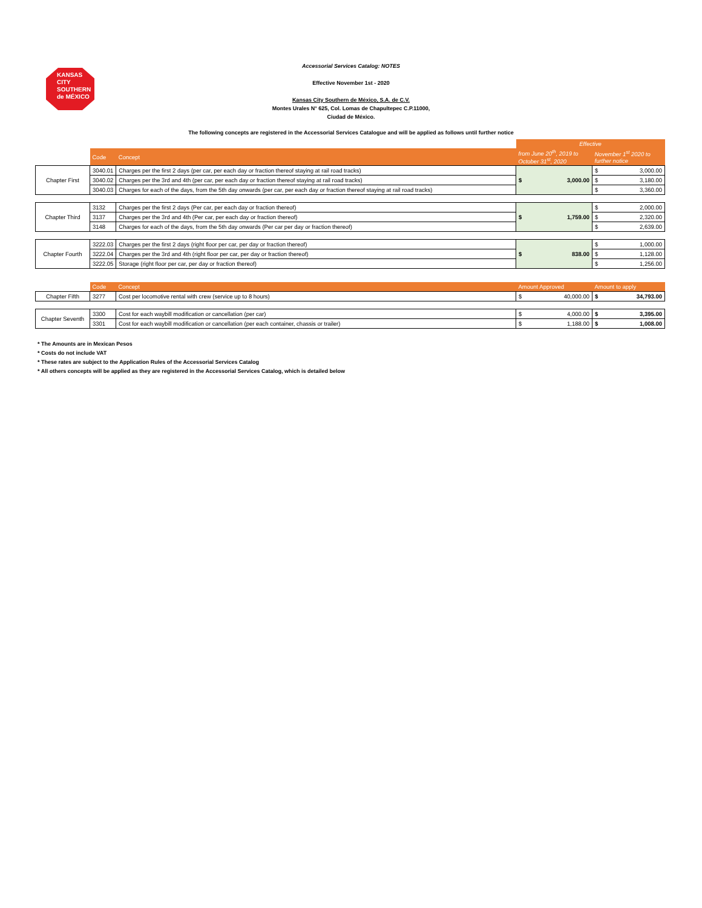KANSAS
CITY
SOUTHERN
de MÉXICO
Accessorial Services Catalog: NOTES
Effective November 1st - 2020
Kansas City Southern de México, S.A. de C.V.
Montes Urales N° 625, Col. Lomas de Chapultepec C.P.11000,
Ciudad de México.
The following concepts are registered in the Accessorial Services Catalogue and will be applied as follows until further notice
| | | | Effective | |
| | Code | Concept | from June 20<sup>th</sup>, 2019 to October 31<sup>st</sup>, 2020 | November 1<sup>st</sup> 2020 to further notice |
| Chapter First | 3040.01 | Charges per the first 2 days (per car, per each day or fraction thereof staying at rail road tracks) | $ 3,000.00 | $ 3,000.00 |
| | 3040.02 | Charges per the 3rd and 4th (per car, per each day or fraction thereof staying at rail road tracks) | | $ 3,180.00 |
| | 3040.03 | Charges for each of the days, from the 5th day onwards (per car, per each day or fraction thereof staying at rail road tracks) | | $ 3,360.00 |
| Chapter Third | 3132 | Charges per the first 2 days (Per car, per each day or fraction thereof) | $ 1,759.00 | $ 2,000.00 |
| | 3137 | Charges per the 3rd and 4th (Per car, per each day or fraction thereof) | | $ 2,320.00 |
| | 3148 | Charges for each of the days, from the 5th day onwards (Per car per day or fraction thereof) | | $ 2,639.00 |
| Chapter Fourth | 3222.03 | Charges per the first 2 days (right floor per car, per day or fraction thereof) | $ 838.00 | $ 1,000.00 |
| | 3222.04 | Charges per the 3rd and 4th (right floor per car, per day or fraction thereof) | | $ 1,128.00 |
| | 3222.05 | Storage (right floor per car, per day or fraction thereof) | | $ 1,256.00 |
| | Code | Concept | Amount Approved | Amount to apply |
| Chapter Fifth | 3277 | Cost per locomotive rental with crew (service up to 8 hours) | $ 40,000.00 | $ 34,793.00 |
| Chapter Seventh | 3300 | Cost for each waybill modification or cancellation (per car) | $ 4,000.00 | $ 3,395.00 |
| | 3301 | Cost for each waybill modification or cancellation (per each container, chassis or trailer) | $ 1,188.00 | $ 1,008.00 |
* The Amounts are in Mexican Pesos
* Costs do not include VAT
* These rates are subject to the Application Rules of the Accessorial Services Catalog
* All others concepts will be applied as they are registered in the Accessorial Services Catalog, which is detailed below